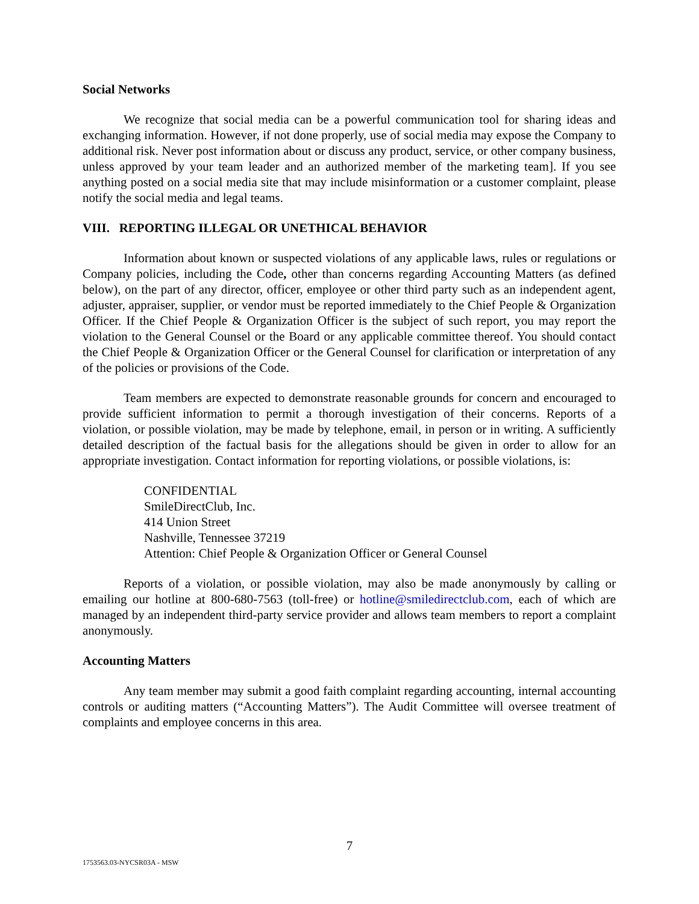Social Networks
We recognize that social media can be a powerful communication tool for sharing ideas and exchanging information. However, if not done properly, use of social media may expose the Company to additional risk. Never post information about or discuss any product, service, or other company business, unless approved by your team leader and an authorized member of the marketing team]. If you see anything posted on a social media site that may include misinformation or a customer complaint, please notify the social media and legal teams.
VIII. REPORTING ILLEGAL OR UNETHICAL BEHAVIOR
Information about known or suspected violations of any applicable laws, rules or regulations or Company policies, including the Code, other than concerns regarding Accounting Matters (as defined below), on the part of any director, officer, employee or other third party such as an independent agent, adjuster, appraiser, supplier, or vendor must be reported immediately to the Chief People & Organization Officer. If the Chief People & Organization Officer is the subject of such report, you may report the violation to the General Counsel or the Board or any applicable committee thereof. You should contact the Chief People & Organization Officer or the General Counsel for clarification or interpretation of any of the policies or provisions of the Code.
Team members are expected to demonstrate reasonable grounds for concern and encouraged to provide sufficient information to permit a thorough investigation of their concerns. Reports of a violation, or possible violation, may be made by telephone, email, in person or in writing. A sufficiently detailed description of the factual basis for the allegations should be given in order to allow for an appropriate investigation. Contact information for reporting violations, or possible violations, is:
CONFIDENTIAL
SmileDirectClub, Inc.
414 Union Street
Nashville, Tennessee 37219
Attention: Chief People & Organization Officer or General Counsel
Reports of a violation, or possible violation, may also be made anonymously by calling or emailing our hotline at 800-680-7563 (toll-free) or hotline@smiledirectclub.com, each of which are managed by an independent third-party service provider and allows team members to report a complaint anonymously.
Accounting Matters
Any team member may submit a good faith complaint regarding accounting, internal accounting controls or auditing matters (“Accounting Matters”). The Audit Committee will oversee treatment of complaints and employee concerns in this area.
7
1753563.03-NYCSR03A - MSW